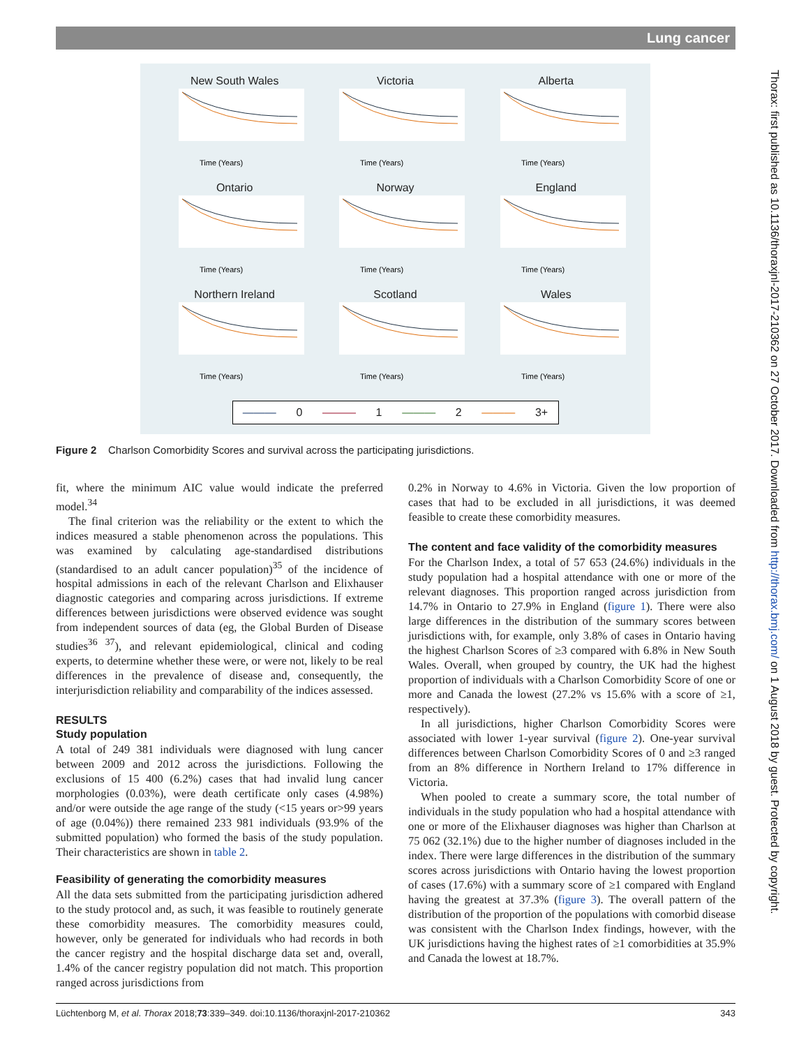Lung cancer
Thorax: first published as 10.1136/thoraxjnl-2017-210362 on 27 October 2017. Downloaded from http://thorax.bmj.com/ on 1 August 2018 by guest. Protected by copyright.
New South Wales
Time (Years)
Victoria
Time (Years)
Alberta
Time (Years)
Ontario
Time (Years)
Norway
Time (Years)
England
Time (Years)
Northern Ireland
Time (Years)
Scotland
Time (Years)
Wales
Time (Years)
——— 0 ——— 1 ——— 2 ——— 3+
Figure 2 Charlson Comorbidity Scores and survival across the participating jurisdictions.
fit, where the minimum AIC value would indicate the preferred model.<sup>34</sup>
The final criterion was the reliability or the extent to which the indices measured a stable phenomenon across the populations. This was examined by calculating age-standardised distributions (standardised to an adult cancer population)<sup>35</sup> of the incidence of hospital admissions in each of the relevant Charlson and Elixhauser diagnostic categories and comparing across jurisdictions. If extreme differences between jurisdictions were observed evidence was sought from independent sources of data (eg, the Global Burden of Disease studies<sup>36 37</sup>), and relevant epidemiological, clinical and coding experts, to determine whether these were, or were not, likely to be real differences in the prevalence of disease and, consequently, the interjurisdiction reliability and comparability of the indices assessed.
RESULTS
Study population
A total of 249 381 individuals were diagnosed with lung cancer between 2009 and 2012 across the jurisdictions. Following the exclusions of 15 400 (6.2%) cases that had invalid lung cancer morphologies (0.03%), were death certificate only cases (4.98%) and/or were outside the age range of the study (<15 years or>99 years of age (0.04%)) there remained 233 981 individuals (93.9% of the submitted population) who formed the basis of the study population. Their characteristics are shown in table 2.
Feasibility of generating the comorbidity measures
All the data sets submitted from the participating jurisdiction adhered to the study protocol and, as such, it was feasible to routinely generate these comorbidity measures. The comorbidity measures could, however, only be generated for individuals who had records in both the cancer registry and the hospital discharge data set and, overall, 1.4% of the cancer registry population did not match. This proportion ranged across jurisdictions from
0.2% in Norway to 4.6% in Victoria. Given the low proportion of cases that had to be excluded in all jurisdictions, it was deemed feasible to create these comorbidity measures.
The content and face validity of the comorbidity measures
For the Charlson Index, a total of 57 653 (24.6%) individuals in the study population had a hospital attendance with one or more of the relevant diagnoses. This proportion ranged across jurisdiction from 14.7% in Ontario to 27.9% in England (figure 1). There were also large differences in the distribution of the summary scores between jurisdictions with, for example, only 3.8% of cases in Ontario having the highest Charlson Scores of ≥3 compared with 6.8% in New South Wales. Overall, when grouped by country, the UK had the highest proportion of individuals with a Charlson Comorbidity Score of one or more and Canada the lowest (27.2% vs 15.6% with a score of ≥1, respectively).
In all jurisdictions, higher Charlson Comorbidity Scores were associated with lower 1-year survival (figure 2). One-year survival differences between Charlson Comorbidity Scores of 0 and ≥3 ranged from an 8% difference in Northern Ireland to 17% difference in Victoria.
When pooled to create a summary score, the total number of individuals in the study population who had a hospital attendance with one or more of the Elixhauser diagnoses was higher than Charlson at 75 062 (32.1%) due to the higher number of diagnoses included in the index. There were large differences in the distribution of the summary scores across jurisdictions with Ontario having the lowest proportion of cases (17.6%) with a summary score of ≥1 compared with England having the greatest at 37.3% (figure 3). The overall pattern of the distribution of the proportion of the populations with comorbid disease was consistent with the Charlson Index findings, however, with the UK jurisdictions having the highest rates of ≥1 comorbidities at 35.9% and Canada the lowest at 18.7%.
Lüchtenborg M, et al. Thorax 2018;73:339–349. doi:10.1136/thoraxjnl-2017-210362 343